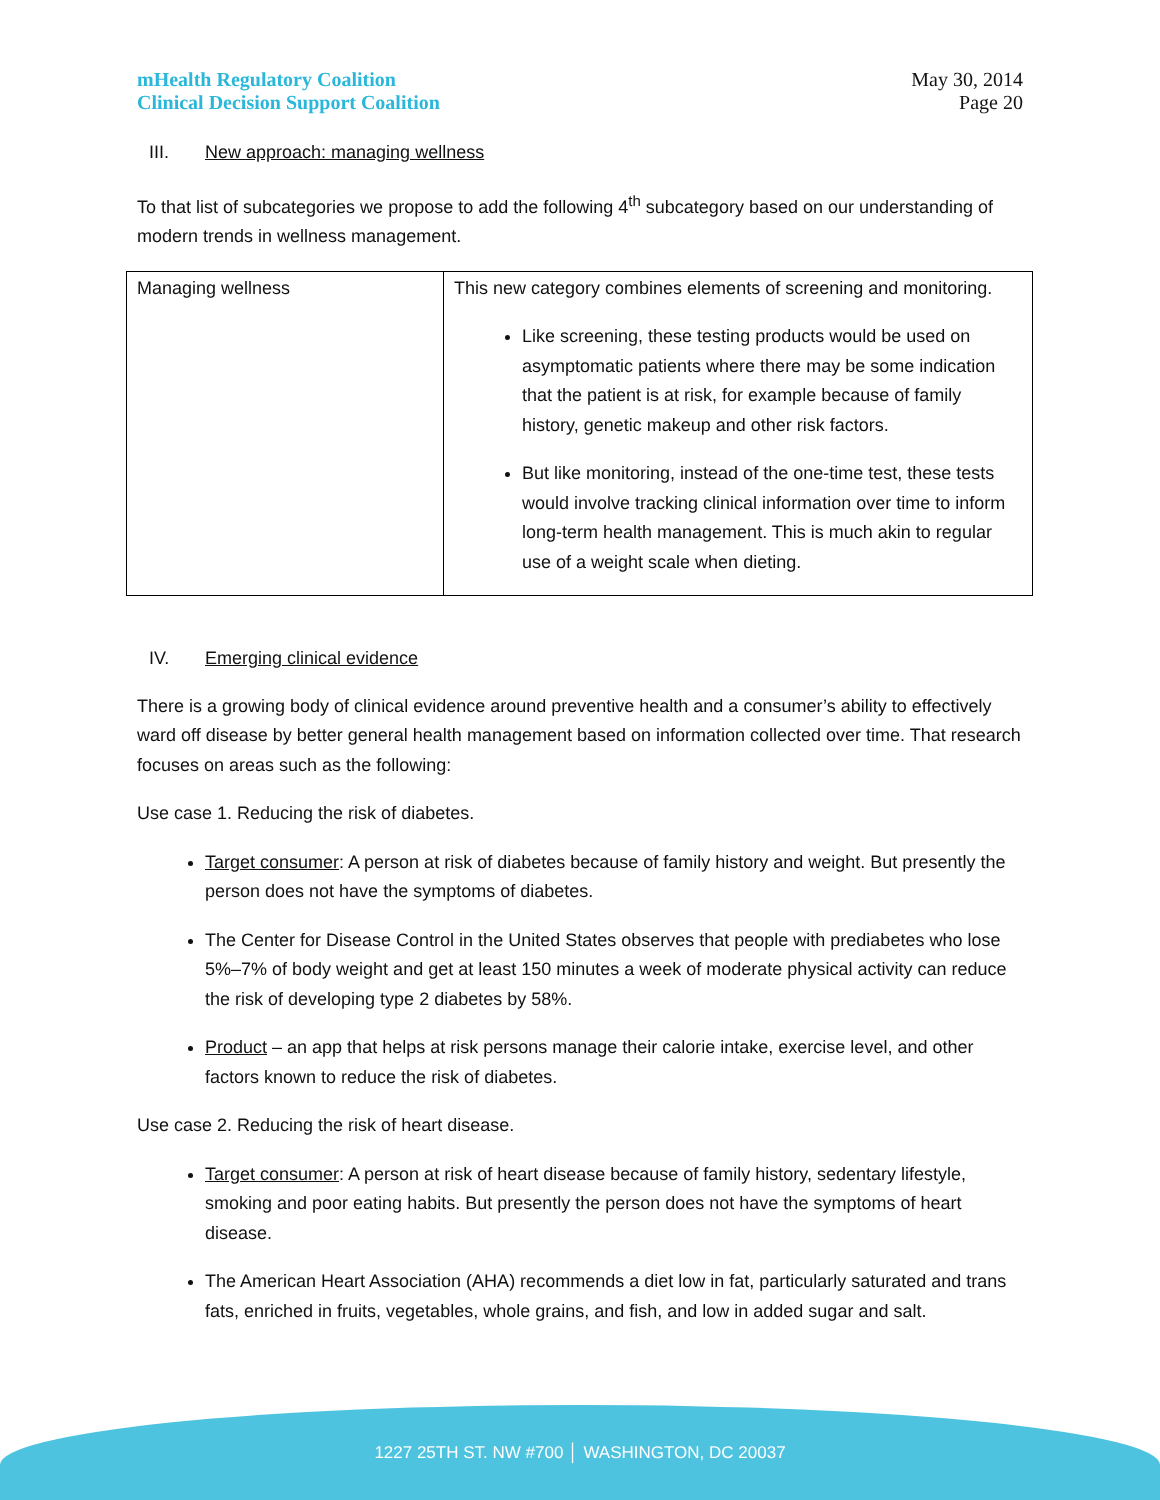mHealth Regulatory Coalition
Clinical Decision Support Coalition
May 30, 2014
Page 20
III. New approach: managing wellness
To that list of subcategories we propose to add the following 4<sup>th</sup> subcategory based on our understanding of modern trends in wellness management.
| Managing wellness | This new category combines elements of screening and monitoring. Like screening, these testing products would be used on asymptomatic patients where there may be some indication that the patient is at risk, for example because of family history, genetic makeup and other risk factors. But like monitoring, instead of the one-time test, these tests would involve tracking clinical information over time to inform long-term health management. This is much akin to regular use of a weight scale when dieting. |
IV. Emerging clinical evidence
There is a growing body of clinical evidence around preventive health and a consumer’s ability to effectively ward off disease by better general health management based on information collected over time. That research focuses on areas such as the following:
Use case 1. Reducing the risk of diabetes.
Target consumer: A person at risk of diabetes because of family history and weight. But presently the person does not have the symptoms of diabetes.
The Center for Disease Control in the United States observes that people with prediabetes who lose 5%–7% of body weight and get at least 150 minutes a week of moderate physical activity can reduce the risk of developing type 2 diabetes by 58%.
Product – an app that helps at risk persons manage their calorie intake, exercise level, and other factors known to reduce the risk of diabetes.
Use case 2. Reducing the risk of heart disease.
Target consumer: A person at risk of heart disease because of family history, sedentary lifestyle, smoking and poor eating habits. But presently the person does not have the symptoms of heart disease.
The American Heart Association (AHA) recommends a diet low in fat, particularly saturated and trans fats, enriched in fruits, vegetables, whole grains, and fish, and low in added sugar and salt.
1227 25TH ST. NW #700 │ WASHINGTON, DC 20037